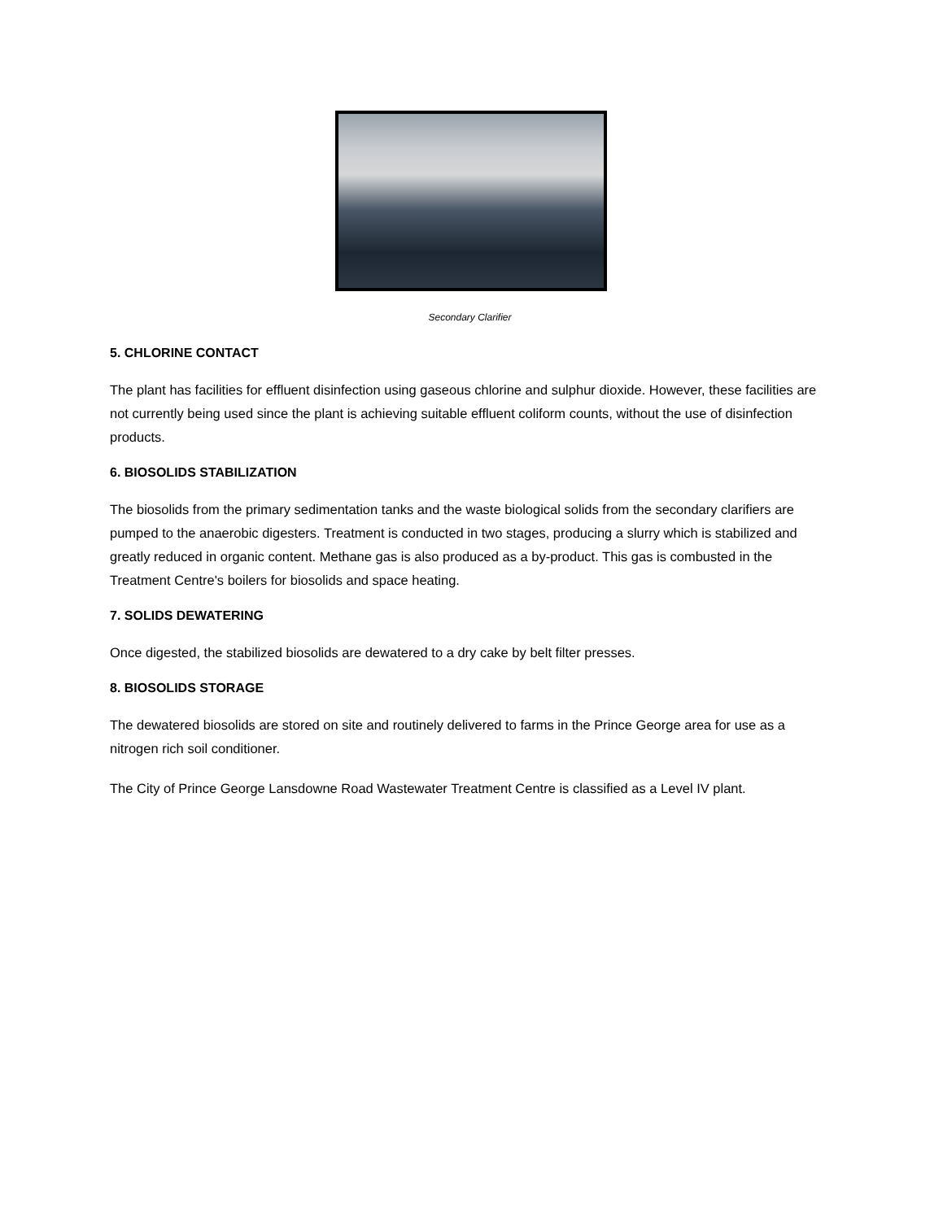Secondary Clarifier
5. CHLORINE CONTACT
The plant has facilities for effluent disinfection using gaseous chlorine and sulphur dioxide. However, these facilities are not currently being used since the plant is achieving suitable effluent coliform counts, without the use of disinfection products.
6. BIOSOLIDS STABILIZATION
The biosolids from the primary sedimentation tanks and the waste biological solids from the secondary clarifiers are pumped to the anaerobic digesters. Treatment is conducted in two stages, producing a slurry which is stabilized and greatly reduced in organic content. Methane gas is also produced as a by-product. This gas is combusted in the Treatment Centre's boilers for biosolids and space heating.
7. SOLIDS DEWATERING
Once digested, the stabilized biosolids are dewatered to a dry cake by belt filter presses.
8. BIOSOLIDS STORAGE
The dewatered biosolids are stored on site and routinely delivered to farms in the Prince George area for use as a nitrogen rich soil conditioner.
The City of Prince George Lansdowne Road Wastewater Treatment Centre is classified as a Level IV plant.